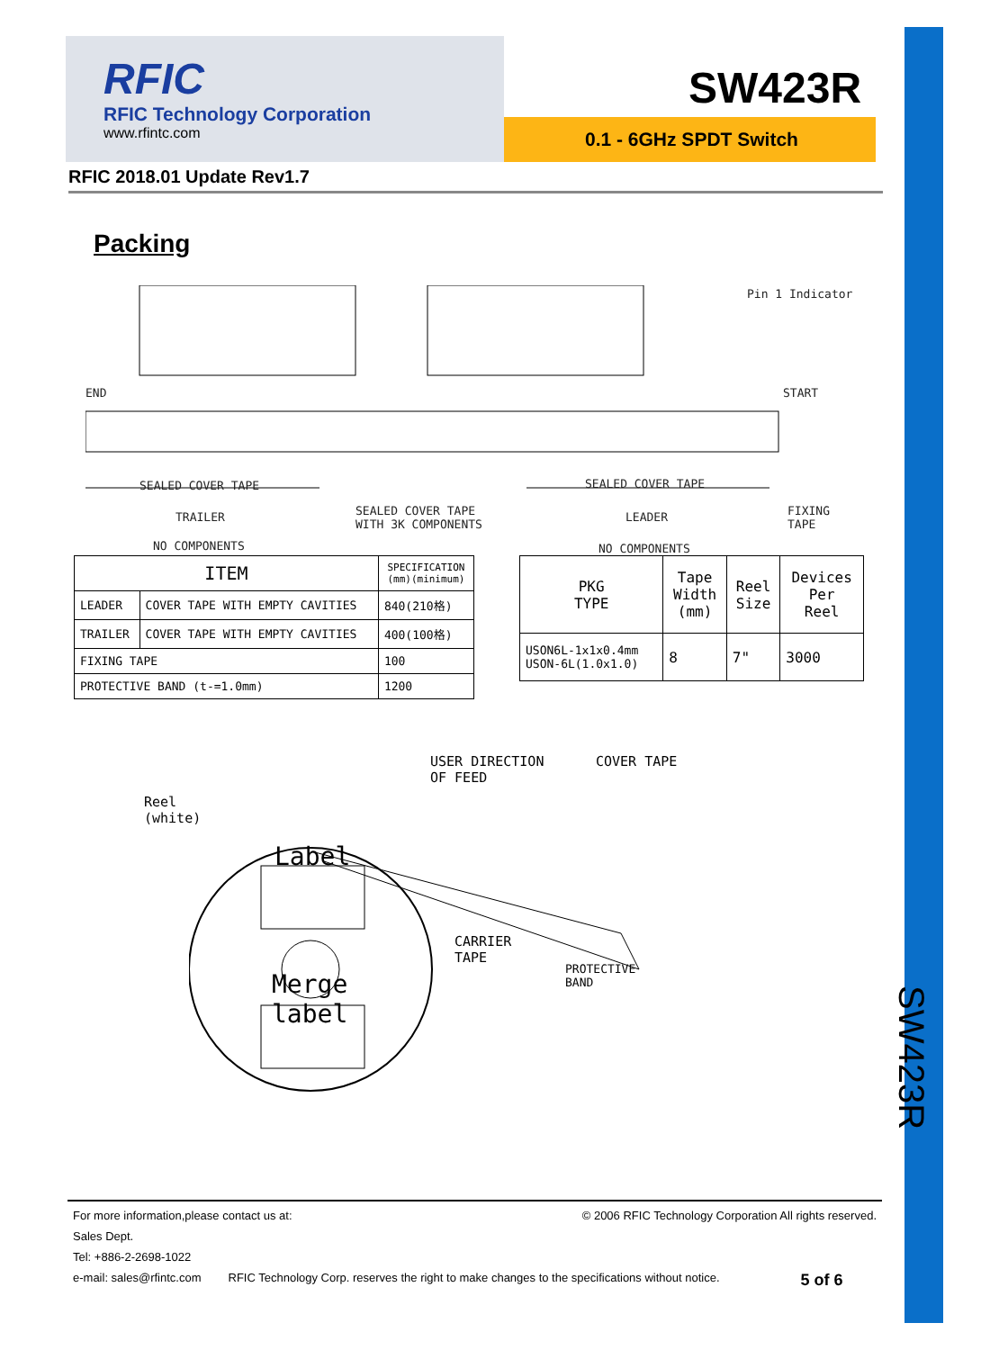RFIC
RFIC Technology Corporation
www.rfintc.com
SW423R
0.1 - 6GHz SPDT Switch
RFIC 2018.01 Update Rev1.7
Packing
Pin 1 Indicator
END START
SEALED COVER TAPE
TRAILER
NO COMPONENTS
SEALED COVER TAPE
WITH 3K COMPONENTS
SEALED COVER TAPE
LEADER
NO COMPONENTS
FIXING
TAPE
| ITEM | | SPECIFICATION (mm)(minimum) |
| --- | --- | --- |
| LEADER | COVER TAPE WITH EMPTY CAVITIES | 840(210格) |
| TRAILER | COVER TAPE WITH EMPTY CAVITIES | 400(100格) |
| FIXING TAPE | | 100 |
| PROTECTIVE BAND (t-=1.0mm) | | 1200 |
| PKG TYPE | Tape Width (mm) | Reel Size | Devices Per Reel |
| --- | --- | --- | --- |
| USON6L-1x1x0.4mm USON-6L(1.0x1.0) | 8 | 7" | 3000 |
Reel
(white)
USER DIRECTION
OF FEED
COVER TAPE
Label
Merge
label
CARRIER
TAPE
PROTECTIVE
BAND
SW423R
For more information,please contact us at: © 2006 RFIC Technology Corporation All rights reserved.
Sales Dept.
Tel: +886-2-2698-1022
e-mail: sales@rfintc.com RFIC Technology Corp. reserves the right to make changes to the specifications without notice. 5 of 6